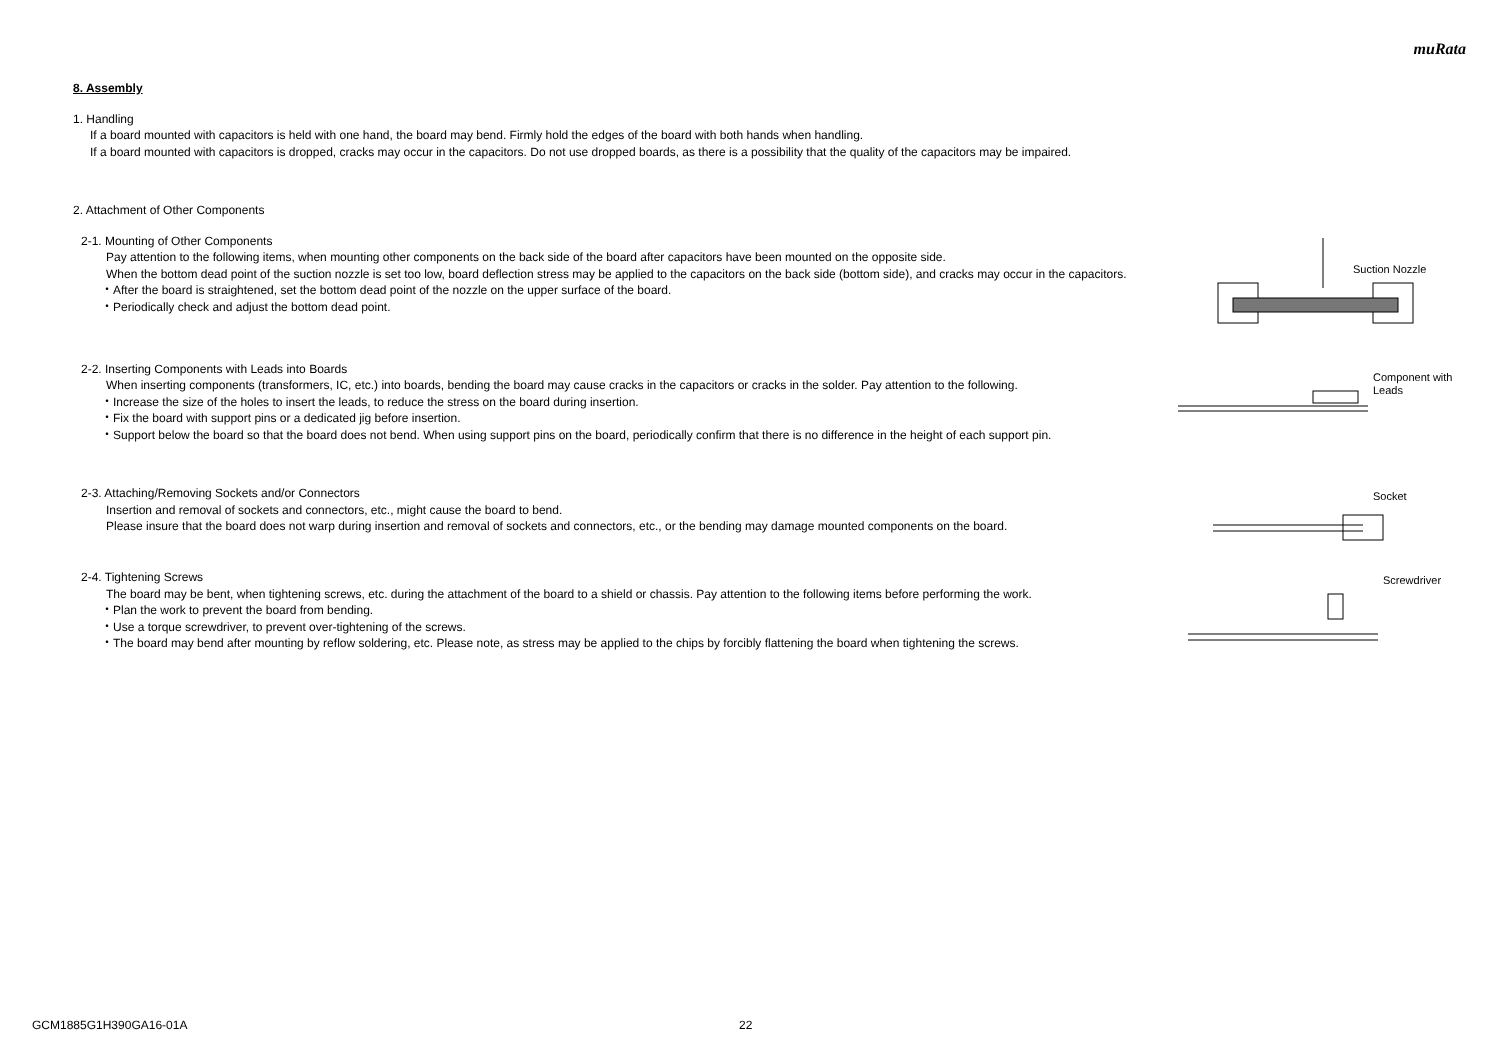muRata
8. Assembly
1. Handling
If a board mounted with capacitors is held with one hand, the board may bend. Firmly hold the edges of the board with both hands when handling.
If a board mounted with capacitors is dropped, cracks may occur in the capacitors. Do not use dropped boards, as there is a possibility that the quality of the capacitors may be impaired.
2. Attachment of Other Components
2-1. Mounting of Other Components
Pay attention to the following items, when mounting other components on the back side of the board after capacitors have been mounted on the opposite side.
When the bottom dead point of the suction nozzle is set too low, board deflection stress may be applied to the capacitors on the back side (bottom side), and cracks may occur in the capacitors.
・After the board is straightened, set the bottom dead point of the nozzle on the upper surface of the board.
・Periodically check and adjust the bottom dead point.
Suction Nozzle
2-2. Inserting Components with Leads into Boards
When inserting components (transformers, IC, etc.) into boards, bending the board may cause cracks in the capacitors or cracks in the solder. Pay attention to the following.
・Increase the size of the holes to insert the leads, to reduce the stress on the board during insertion.
・Fix the board with support pins or a dedicated jig before insertion.
・Support below the board so that the board does not bend. When using support pins on the board, periodically confirm that there is no difference in the height of each support pin.
Component with
Leads
2-3. Attaching/Removing Sockets and/or Connectors
Insertion and removal of sockets and connectors, etc., might cause the board to bend.
Please insure that the board does not warp during insertion and removal of sockets and connectors, etc., or the bending may damage mounted components on the board.
Socket
2-4. Tightening Screws
The board may be bent, when tightening screws, etc. during the attachment of the board to a shield or chassis. Pay attention to the following items before performing the work.
・Plan the work to prevent the board from bending.
・Use a torque screwdriver, to prevent over-tightening of the screws.
・The board may bend after mounting by reflow soldering, etc. Please note, as stress may be applied to the chips by forcibly flattening the board when tightening the screws.
Screwdriver
GCM1885G1H390GA16-01A 22